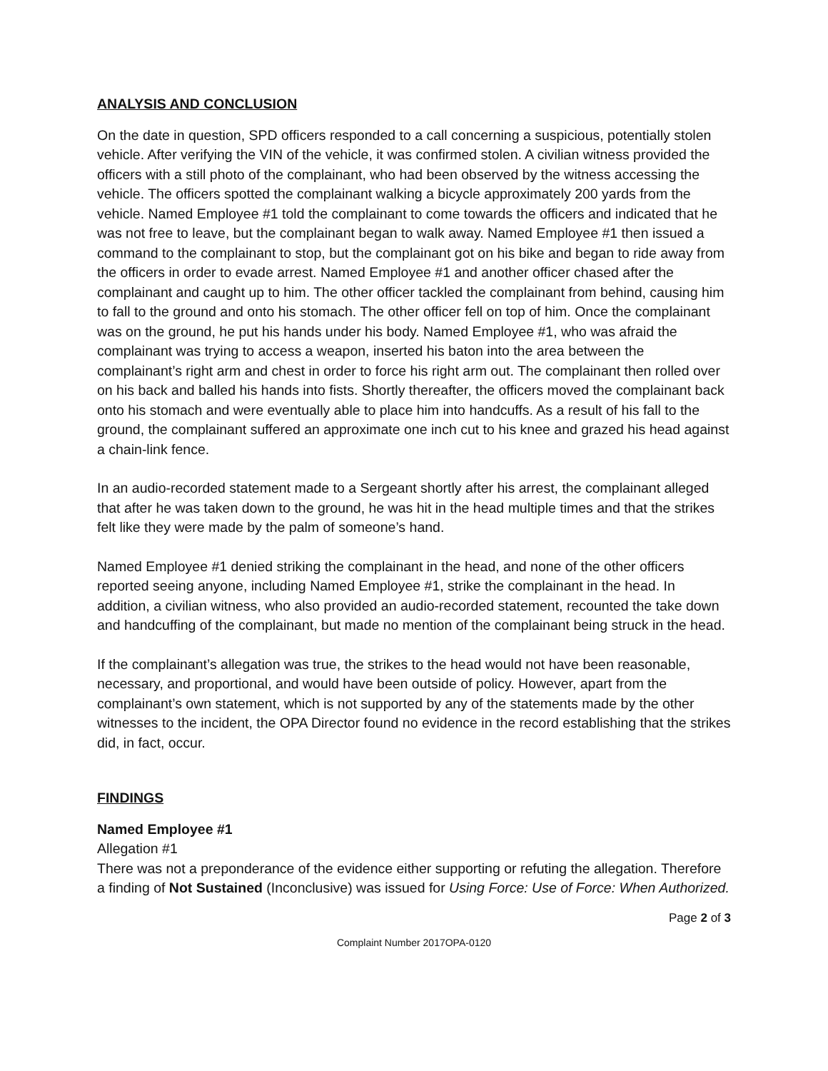ANALYSIS AND CONCLUSION
On the date in question, SPD officers responded to a call concerning a suspicious, potentially stolen vehicle. After verifying the VIN of the vehicle, it was confirmed stolen. A civilian witness provided the officers with a still photo of the complainant, who had been observed by the witness accessing the vehicle. The officers spotted the complainant walking a bicycle approximately 200 yards from the vehicle. Named Employee #1 told the complainant to come towards the officers and indicated that he was not free to leave, but the complainant began to walk away. Named Employee #1 then issued a command to the complainant to stop, but the complainant got on his bike and began to ride away from the officers in order to evade arrest. Named Employee #1 and another officer chased after the complainant and caught up to him. The other officer tackled the complainant from behind, causing him to fall to the ground and onto his stomach. The other officer fell on top of him. Once the complainant was on the ground, he put his hands under his body. Named Employee #1, who was afraid the complainant was trying to access a weapon, inserted his baton into the area between the complainant’s right arm and chest in order to force his right arm out. The complainant then rolled over on his back and balled his hands into fists. Shortly thereafter, the officers moved the complainant back onto his stomach and were eventually able to place him into handcuffs. As a result of his fall to the ground, the complainant suffered an approximate one inch cut to his knee and grazed his head against a chain-link fence.
In an audio-recorded statement made to a Sergeant shortly after his arrest, the complainant alleged that after he was taken down to the ground, he was hit in the head multiple times and that the strikes felt like they were made by the palm of someone’s hand.
Named Employee #1 denied striking the complainant in the head, and none of the other officers reported seeing anyone, including Named Employee #1, strike the complainant in the head. In addition, a civilian witness, who also provided an audio-recorded statement, recounted the take down and handcuffing of the complainant, but made no mention of the complainant being struck in the head.
If the complainant’s allegation was true, the strikes to the head would not have been reasonable, necessary, and proportional, and would have been outside of policy. However, apart from the complainant’s own statement, which is not supported by any of the statements made by the other witnesses to the incident, the OPA Director found no evidence in the record establishing that the strikes did, in fact, occur.
FINDINGS
Named Employee #1
Allegation #1
There was not a preponderance of the evidence either supporting or refuting the allegation. Therefore a finding of Not Sustained (Inconclusive) was issued for Using Force: Use of Force: When Authorized.
Page 2 of 3
Complaint Number 2017OPA-0120